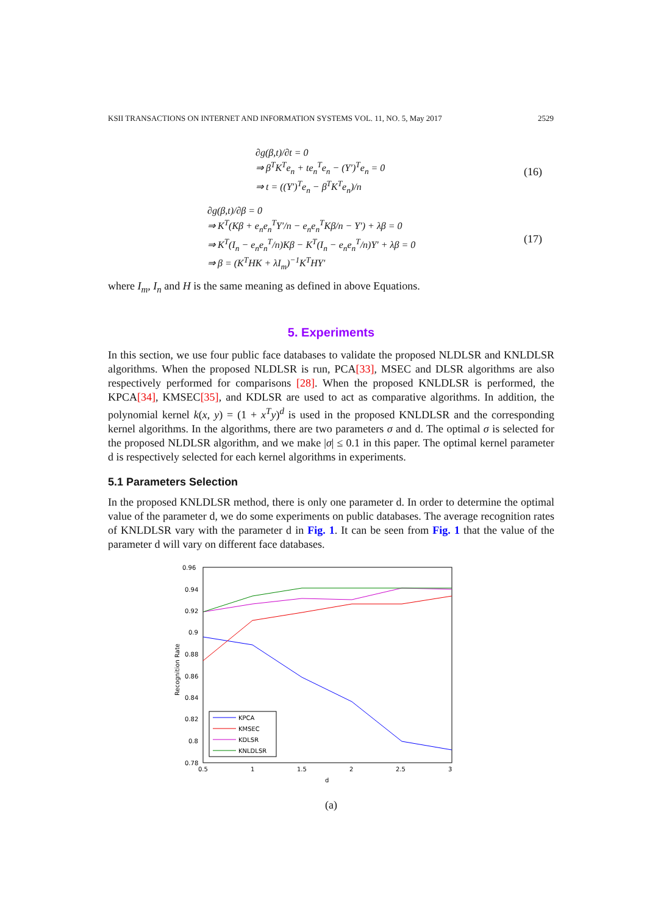KSII TRANSACTIONS ON INTERNET AND INFORMATION SYSTEMS VOL. 11, NO. 5, May 2017 2529
∂g(β,t)/∂t = 0
⇒ β<sup>T</sup>K<sup>T</sup>e<sub>n</sub> + te<sub>n</sub><sup>T</sup>e<sub>n</sub> − (Y′)<sup>T</sup>e<sub>n</sub> = 0
⇒ t = ((Y′)<sup>T</sup>e<sub>n</sub> − β<sup>T</sup>K<sup>T</sup>e<sub>n</sub>)/n
(16)
∂g(β,t)/∂β = 0
⇒ K<sup>T</sup>(Kβ + e<sub>n</sub>e<sub>n</sub><sup>T</sup>Y′/n − e<sub>n</sub>e<sub>n</sub><sup>T</sup>Kβ/n − Y′) + λβ = 0
⇒ K<sup>T</sup>(I<sub>n</sub> − e<sub>n</sub>e<sub>n</sub><sup>T</sup>/n)Kβ − K<sup>T</sup>(I<sub>n</sub> − e<sub>n</sub>e<sub>n</sub><sup>T</sup>/n)Y′ + λβ = 0
⇒ β = (K<sup>T</sup>HK + λI<sub>m</sub>)<sup>−1</sup>K<sup>T</sup>HY′
(17)
where I<sub>m</sub>, I<sub>n</sub> and H is the same meaning as defined in above Equations.
5. Experiments
In this section, we use four public face databases to validate the proposed NLDLSR and KNLDLSR algorithms. When the proposed NLDLSR is run, PCA[33], MSEC and DLSR algorithms are also respectively performed for comparisons [28]. When the proposed KNLDLSR is performed, the KPCA[34], KMSEC[35], and KDLSR are used to act as comparative algorithms. In addition, the polynomial kernel k(x, y) = (1 + x<sup>T</sup>y)<sup>d</sup> is used in the proposed KNLDLSR and the corresponding kernel algorithms. In the algorithms, there are two parameters σ and d. The optimal σ is selected for the proposed NLDLSR algorithm, and we make |σ| ≤ 0.1 in this paper. The optimal kernel parameter d is respectively selected for each kernel algorithms in experiments.
5.1 Parameters Selection
In the proposed KNLDLSR method, there is only one parameter d. In order to determine the optimal value of the parameter d, we do some experiments on public databases. The average recognition rates of KNLDLSR vary with the parameter d in Fig. 1. It can be seen from Fig. 1 that the value of the parameter d will vary on different face databases.
0.96
0.94
0.92
0.9
0.88
0.86
0.84
0.82
0.8
0.78
0.5
1
1.5
2
2.5
3
d
Recognition Rate
KPCA
KMSEC
KDLSR
KNLDLSR
(a)